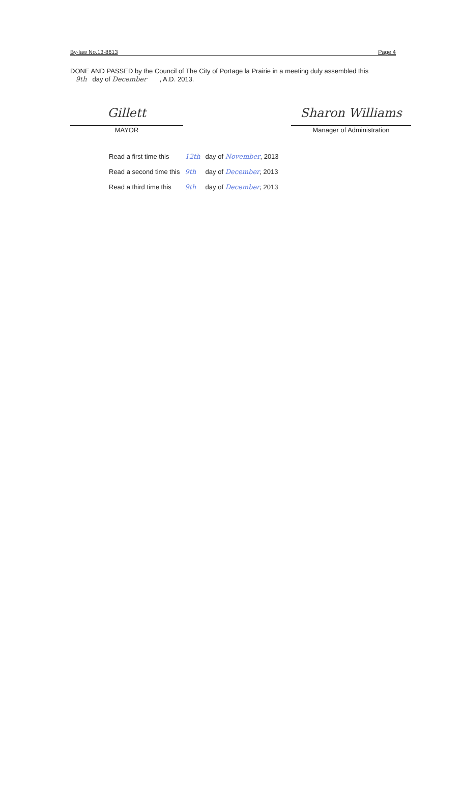By-law No.13-8613 Page 4
DONE AND PASSED by the Council of The City of Portage la Prairie in a meeting duly assembled this
9th day of December , A.D. 2013.
Gillett
MAYOR
Sharon Williams
Manager of Administration
| Read a first time this | 12th | day of November , 2013 |
| Read a second time this | 9th | day of December , 2013 |
| Read a third time this | 9th | day of December , 2013 |